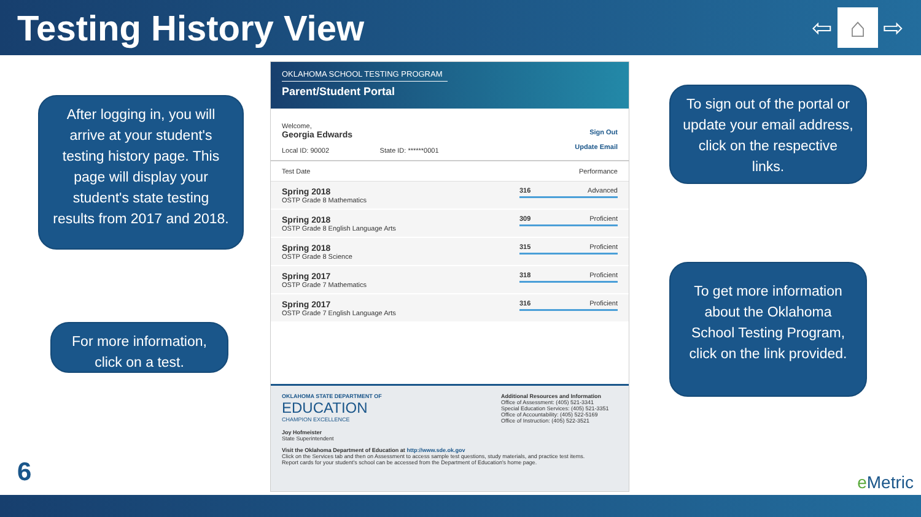Testing History View
⇦
⌂
⇨
After logging in, you will arrive at your student's testing history page. This page will display your student's state testing results from 2017 and 2018.
For more information, click on a test.
OKLAHOMA SCHOOL TESTING PROGRAM
Parent/Student Portal
Welcome,
Georgia Edwards
Local ID: 90002 State ID: ******0001
Sign Out
Update Email
| Test Date | Performance |
| --- | --- |
| Spring 2018 OSTP Grade 8 Mathematics | 316 Advanced |
| Spring 2018 OSTP Grade 8 English Language Arts | 309 Proficient |
| Spring 2018 OSTP Grade 8 Science | 315 Proficient |
| Spring 2017 OSTP Grade 7 Mathematics | 318 Proficient |
| Spring 2017 OSTP Grade 7 English Language Arts | 316 Proficient |
OKLAHOMA STATE DEPARTMENT OF
EDUCATION
CHAMPION EXCELLENCE
Additional Resources and Information
Office of Assessment: (405) 521-3341
Special Education Services: (405) 521-3351
Office of Accountability: (405) 522-5169
Office of Instruction: (405) 522-3521
Joy Hofmeister
State Superintendent
Visit the Oklahoma Department of Education at http://www.sde.ok.gov
Click on the Services tab and then on Assessment to access sample test questions, study materials, and practice test items.
Report cards for your student's school can be accessed from the Department of Education's home page.
To sign out of the portal or update your email address, click on the respective links.
To get more information about the Oklahoma School Testing Program, click on the link provided.
6 e Metric